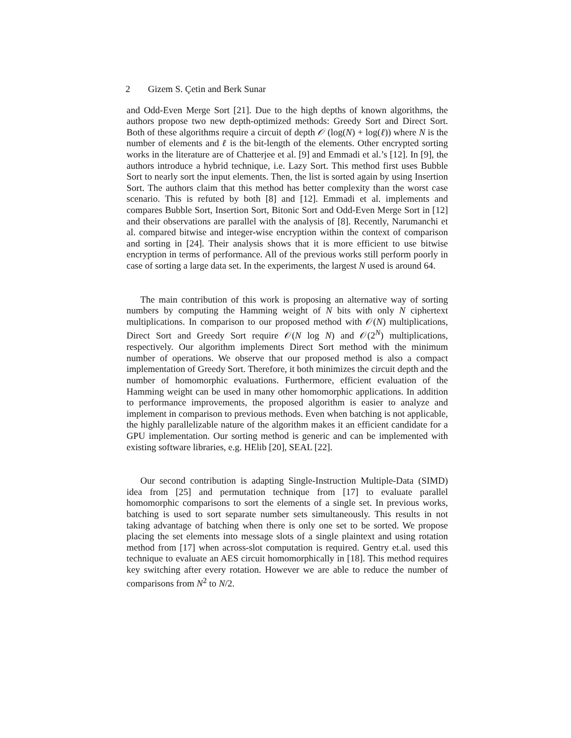2 Gizem S. Çetin and Berk Sunar
and Odd-Even Merge Sort [21]. Due to the high depths of known algorithms, the authors propose two new depth-optimized methods: Greedy Sort and Direct Sort. Both of these algorithms require a circuit of depth 𝒪 (log(N) + log(ℓ)) where N is the number of elements and ℓ is the bit-length of the elements. Other encrypted sorting works in the literature are of Chatterjee et al. [9] and Emmadi et al.’s [12]. In [9], the authors introduce a hybrid technique, i.e. Lazy Sort. This method first uses Bubble Sort to nearly sort the input elements. Then, the list is sorted again by using Insertion Sort. The authors claim that this method has better complexity than the worst case scenario. This is refuted by both [8] and [12]. Emmadi et al. implements and compares Bubble Sort, Insertion Sort, Bitonic Sort and Odd-Even Merge Sort in [12] and their observations are parallel with the analysis of [8]. Recently, Narumanchi et al. compared bitwise and integer-wise encryption within the context of comparison and sorting in [24]. Their analysis shows that it is more efficient to use bitwise encryption in terms of performance. All of the previous works still perform poorly in case of sorting a large data set. In the experiments, the largest N used is around 64.
The main contribution of this work is proposing an alternative way of sorting numbers by computing the Hamming weight of N bits with only N ciphertext multiplications. In comparison to our proposed method with 𝒪(N) multiplications, Direct Sort and Greedy Sort require 𝒪(N log N) and 𝒪(2<sup>N</sup>) multiplications, respectively. Our algorithm implements Direct Sort method with the minimum number of operations. We observe that our proposed method is also a compact implementation of Greedy Sort. Therefore, it both minimizes the circuit depth and the number of homomorphic evaluations. Furthermore, efficient evaluation of the Hamming weight can be used in many other homomorphic applications. In addition to performance improvements, the proposed algorithm is easier to analyze and implement in comparison to previous methods. Even when batching is not applicable, the highly parallelizable nature of the algorithm makes it an efficient candidate for a GPU implementation. Our sorting method is generic and can be implemented with existing software libraries, e.g. HElib [20], SEAL [22].
Our second contribution is adapting Single-Instruction Multiple-Data (SIMD) idea from [25] and permutation technique from [17] to evaluate parallel homomorphic comparisons to sort the elements of a single set. In previous works, batching is used to sort separate number sets simultaneously. This results in not taking advantage of batching when there is only one set to be sorted. We propose placing the set elements into message slots of a single plaintext and using rotation method from [17] when across-slot computation is required. Gentry et.al. used this technique to evaluate an AES circuit homomorphically in [18]. This method requires key switching after every rotation. However we are able to reduce the number of comparisons from N<sup>2</sup> to N/2.